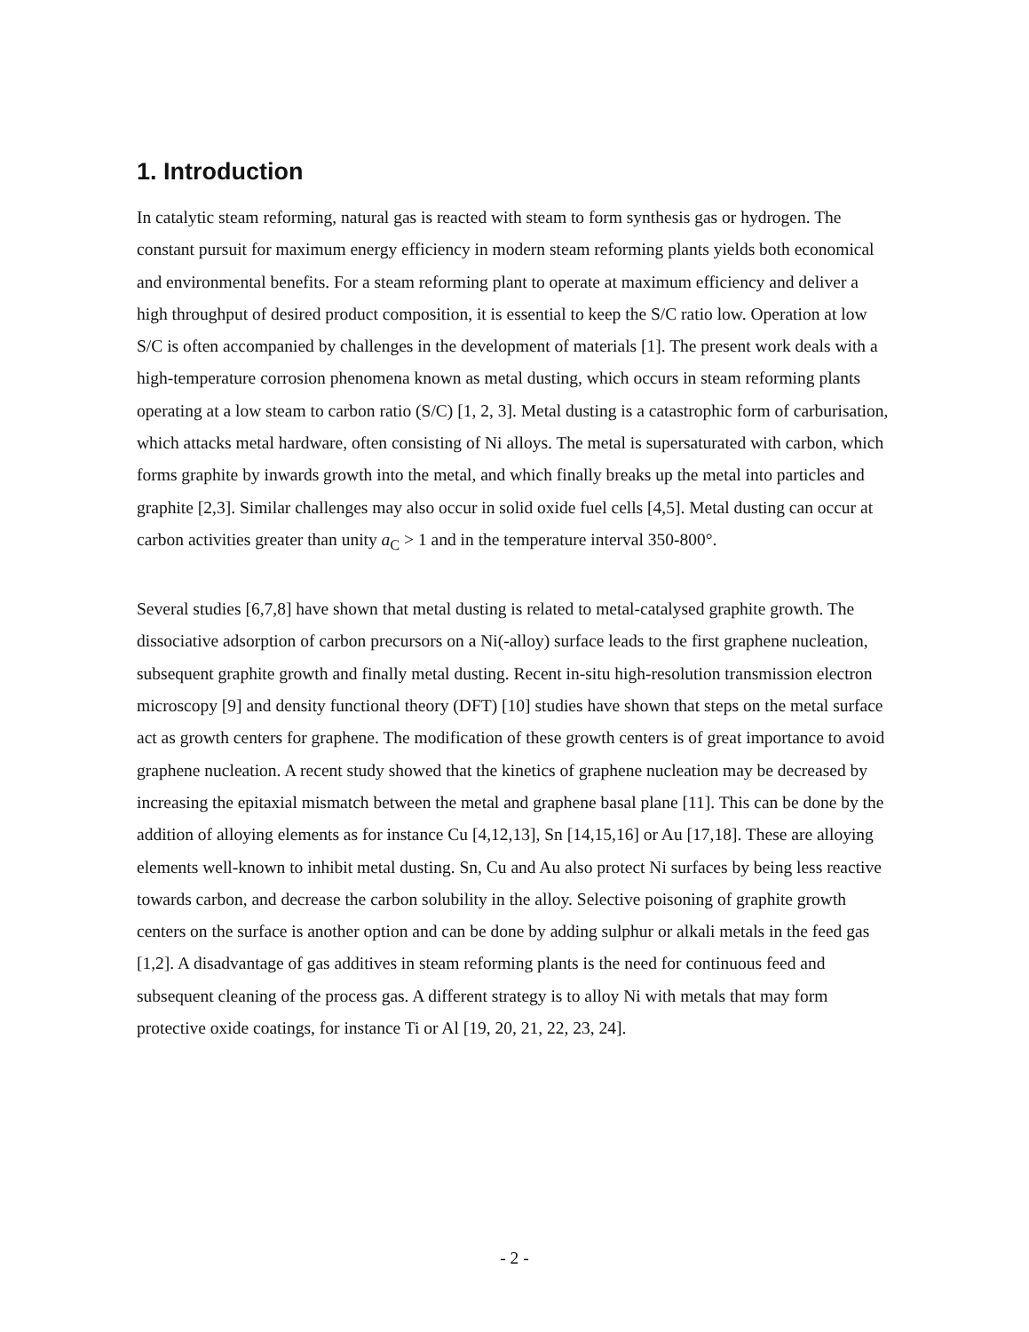1. Introduction
In catalytic steam reforming, natural gas is reacted with steam to form synthesis gas or hydrogen. The constant pursuit for maximum energy efficiency in modern steam reforming plants yields both economical and environmental benefits. For a steam reforming plant to operate at maximum efficiency and deliver a high throughput of desired product composition, it is essential to keep the S/C ratio low. Operation at low S/C is often accompanied by challenges in the development of materials [1]. The present work deals with a high-temperature corrosion phenomena known as metal dusting, which occurs in steam reforming plants operating at a low steam to carbon ratio (S/C) [1, 2, 3]. Metal dusting is a catastrophic form of carburisation, which attacks metal hardware, often consisting of Ni alloys. The metal is supersaturated with carbon, which forms graphite by inwards growth into the metal, and which finally breaks up the metal into particles and graphite [2,3]. Similar challenges may also occur in solid oxide fuel cells [4,5]. Metal dusting can occur at carbon activities greater than unity a<sub>C</sub> > 1 and in the temperature interval 350-800°.
Several studies [6,7,8] have shown that metal dusting is related to metal-catalysed graphite growth. The dissociative adsorption of carbon precursors on a Ni(-alloy) surface leads to the first graphene nucleation, subsequent graphite growth and finally metal dusting. Recent in-situ high-resolution transmission electron microscopy [9] and density functional theory (DFT) [10] studies have shown that steps on the metal surface act as growth centers for graphene. The modification of these growth centers is of great importance to avoid graphene nucleation. A recent study showed that the kinetics of graphene nucleation may be decreased by increasing the epitaxial mismatch between the metal and graphene basal plane [11]. This can be done by the addition of alloying elements as for instance Cu [4,12,13], Sn [14,15,16] or Au [17,18]. These are alloying elements well-known to inhibit metal dusting. Sn, Cu and Au also protect Ni surfaces by being less reactive towards carbon, and decrease the carbon solubility in the alloy. Selective poisoning of graphite growth centers on the surface is another option and can be done by adding sulphur or alkali metals in the feed gas [1,2]. A disadvantage of gas additives in steam reforming plants is the need for continuous feed and subsequent cleaning of the process gas. A different strategy is to alloy Ni with metals that may form protective oxide coatings, for instance Ti or Al [19, 20, 21, 22, 23, 24].
- 2 -